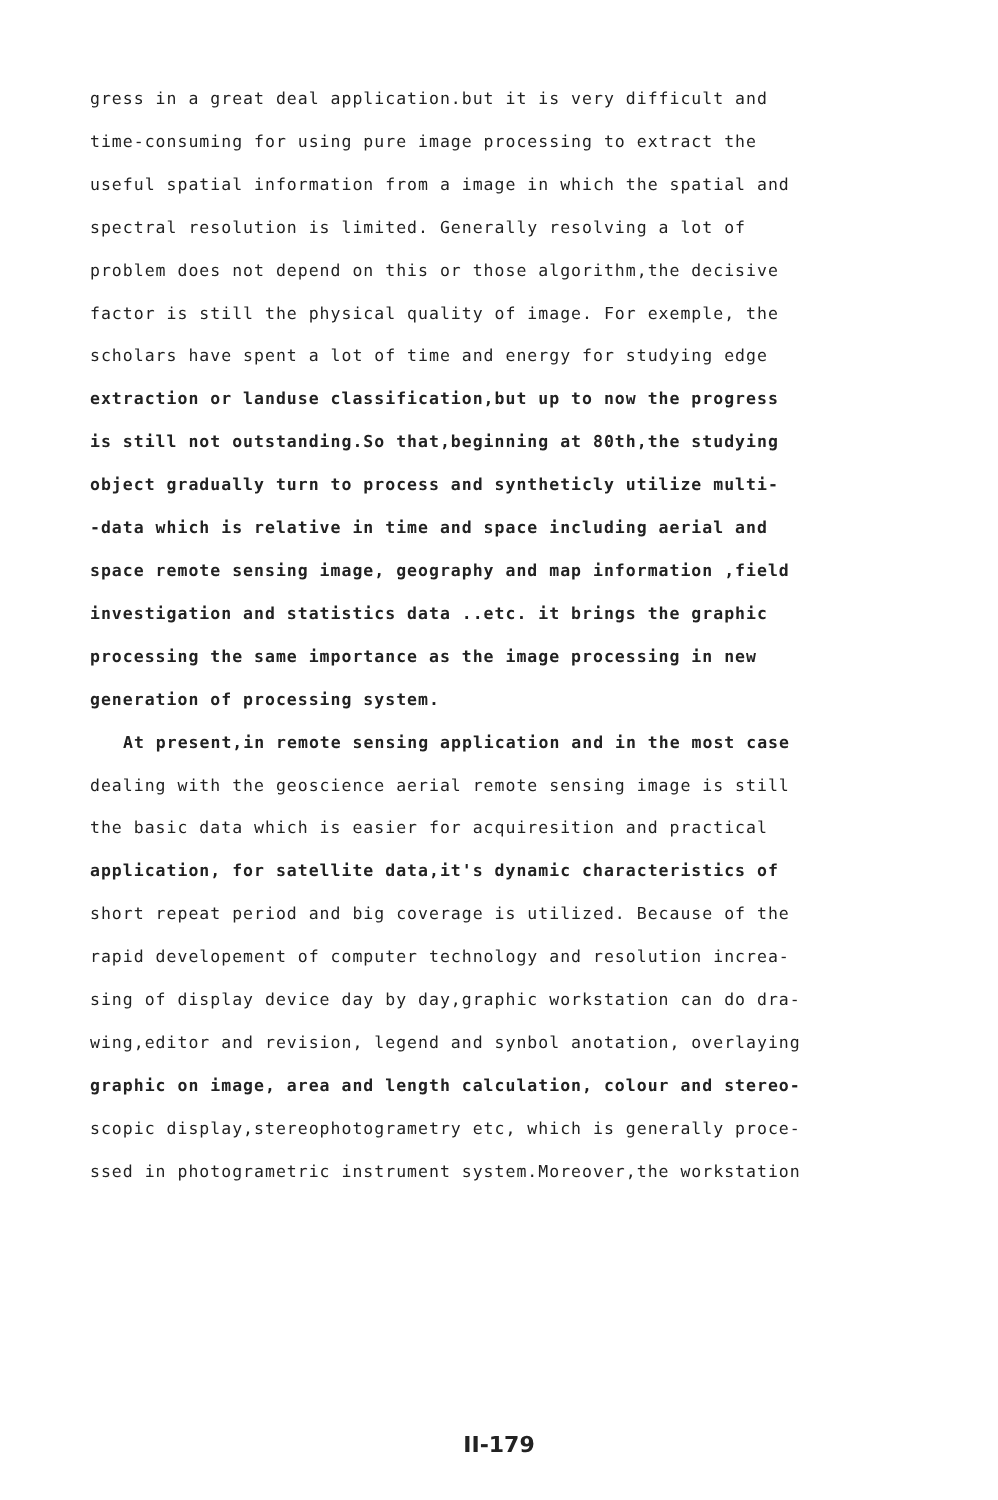gress in a great deal application.but it is very difficult and
time-consuming for using pure image processing to extract the
useful spatial information from a image in which the spatial and
spectral resolution is limited. Generally resolving a lot of
problem does not depend on this or those algorithm,the decisive
factor is still the physical quality of image. For exemple, the
scholars have spent a lot of time and energy for studying edge
extraction or landuse classification,but up to now the progress
is still not outstanding.So that,beginning at 80th,the studying
object gradually turn to process and syntheticly utilize multi-
-data which is relative in time and space including aerial and
space remote sensing image, geography and map information ,field
investigation and statistics data ..etc. it brings the graphic
processing the same importance as the image processing in new
generation of processing system.
At present,in remote sensing application and in the most case
dealing with the geoscience aerial remote sensing image is still
the basic data which is easier for acquiresition and practical
application, for satellite data,it's dynamic characteristics of
short repeat period and big coverage is utilized. Because of the
rapid developement of computer technology and resolution increa-
sing of display device day by day,graphic workstation can do dra-
wing,editor and revision, legend and synbol anotation, overlaying
graphic on image, area and length calculation, colour and stereo-
scopic display,stereophotogrametry etc, which is generally proce-
ssed in photogrametric instrument system.Moreover,the workstation
II-179